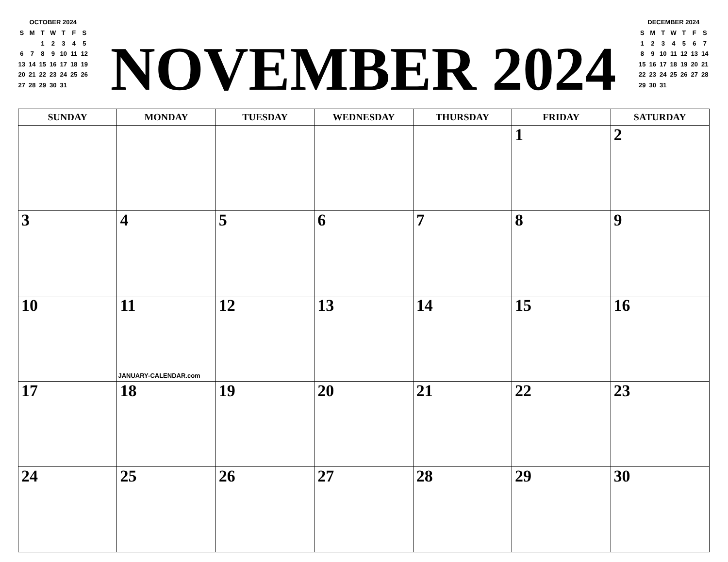OCTOBER 2024
| S | M | T | W | T | F | S |
| --- | --- | --- | --- | --- | --- | --- |
| | | 1 | 2 | 3 | 4 | 5 |
| 6 | 7 | 8 | 9 | 10 | 11 | 12 |
| 13 | 14 | 15 | 16 | 17 | 18 | 19 |
| 20 | 21 | 22 | 23 | 24 | 25 | 26 |
| 27 | 28 | 29 | 30 | 31 | | |
NOVEMBER 2024
DECEMBER 2024
| S | M | T | W | T | F | S |
| --- | --- | --- | --- | --- | --- | --- |
| 1 | 2 | 3 | 4 | 5 | 6 | 7 |
| 8 | 9 | 10 | 11 | 12 | 13 | 14 |
| 15 | 16 | 17 | 18 | 19 | 20 | 21 |
| 22 | 23 | 24 | 25 | 26 | 27 | 28 |
| 29 | 30 | 31 | | | | |
| SUNDAY | MONDAY | TUESDAY | WEDNESDAY | THURSDAY | FRIDAY | SATURDAY |
| --- | --- | --- | --- | --- | --- | --- |
| | | | | | 1 | 2 |
| 3 | 4 | 5 | 6 | 7 | 8 | 9 |
| 10 | 11 JANUARY-CALENDAR.com | 12 | 13 | 14 | 15 | 16 |
| 17 | 18 | 19 | 20 | 21 | 22 | 23 |
| 24 | 25 | 26 | 27 | 28 | 29 | 30 |